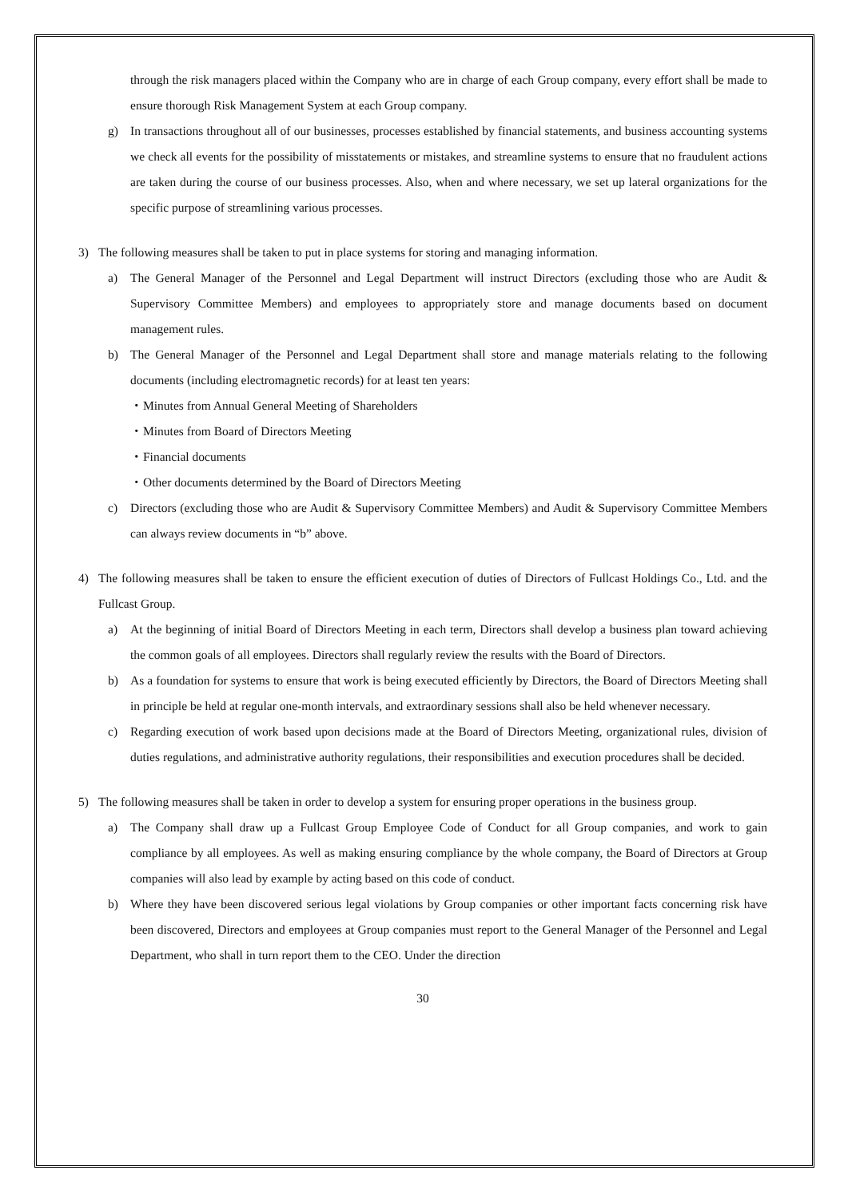through the risk managers placed within the Company who are in charge of each Group company, every effort shall be made to ensure thorough Risk Management System at each Group company.
g) In transactions throughout all of our businesses, processes established by financial statements, and business accounting systems we check all events for the possibility of misstatements or mistakes, and streamline systems to ensure that no fraudulent actions are taken during the course of our business processes. Also, when and where necessary, we set up lateral organizations for the specific purpose of streamlining various processes.
3) The following measures shall be taken to put in place systems for storing and managing information.
a) The General Manager of the Personnel and Legal Department will instruct Directors (excluding those who are Audit & Supervisory Committee Members) and employees to appropriately store and manage documents based on document management rules.
b) The General Manager of the Personnel and Legal Department shall store and manage materials relating to the following documents (including electromagnetic records) for at least ten years:
・Minutes from Annual General Meeting of Shareholders
・Minutes from Board of Directors Meeting
・Financial documents
・Other documents determined by the Board of Directors Meeting
c) Directors (excluding those who are Audit & Supervisory Committee Members) and Audit & Supervisory Committee Members can always review documents in “b” above.
4) The following measures shall be taken to ensure the efficient execution of duties of Directors of Fullcast Holdings Co., Ltd. and the Fullcast Group.
a) At the beginning of initial Board of Directors Meeting in each term, Directors shall develop a business plan toward achieving the common goals of all employees. Directors shall regularly review the results with the Board of Directors.
b) As a foundation for systems to ensure that work is being executed efficiently by Directors, the Board of Directors Meeting shall in principle be held at regular one-month intervals, and extraordinary sessions shall also be held whenever necessary.
c) Regarding execution of work based upon decisions made at the Board of Directors Meeting, organizational rules, division of duties regulations, and administrative authority regulations, their responsibilities and execution procedures shall be decided.
5) The following measures shall be taken in order to develop a system for ensuring proper operations in the business group.
a) The Company shall draw up a Fullcast Group Employee Code of Conduct for all Group companies, and work to gain compliance by all employees. As well as making ensuring compliance by the whole company, the Board of Directors at Group companies will also lead by example by acting based on this code of conduct.
b) Where they have been discovered serious legal violations by Group companies or other important facts concerning risk have been discovered, Directors and employees at Group companies must report to the General Manager of the Personnel and Legal Department, who shall in turn report them to the CEO. Under the direction
30